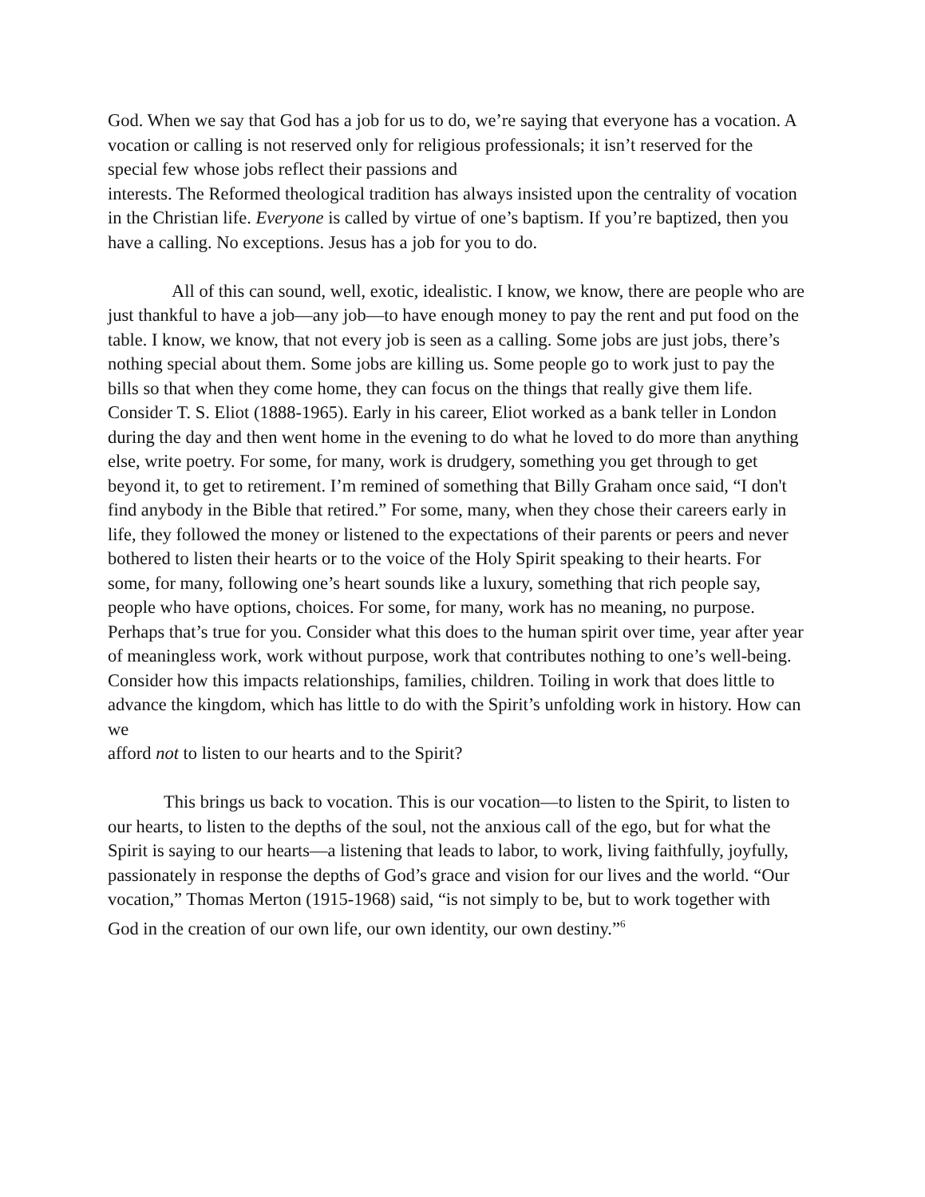God. When we say that God has a job for us to do, we’re saying that everyone has a vocation. A vocation or calling is not reserved only for religious professionals; it isn’t reserved for the special few whose jobs reflect their passions and
interests. The Reformed theological tradition has always insisted upon the centrality of vocation in the Christian life. Everyone is called by virtue of one’s baptism. If you’re baptized, then you have a calling. No exceptions. Jesus has a job for you to do.
All of this can sound, well, exotic, idealistic. I know, we know, there are people who are just thankful to have a job—any job—to have enough money to pay the rent and put food on the table. I know, we know, that not every job is seen as a calling. Some jobs are just jobs, there’s nothing special about them. Some jobs are killing us. Some people go to work just to pay the bills so that when they come home, they can focus on the things that really give them life. Consider T. S. Eliot (1888-1965). Early in his career, Eliot worked as a bank teller in London during the day and then went home in the evening to do what he loved to do more than anything else, write poetry. For some, for many, work is drudgery, something you get through to get beyond it, to get to retirement. I’m remined of something that Billy Graham once said, “I don't find anybody in the Bible that retired.” For some, many, when they chose their careers early in life, they followed the money or listened to the expectations of their parents or peers and never bothered to listen their hearts or to the voice of the Holy Spirit speaking to their hearts. For some, for many, following one’s heart sounds like a luxury, something that rich people say, people who have options, choices. For some, for many, work has no meaning, no purpose. Perhaps that’s true for you. Consider what this does to the human spirit over time, year after year of meaningless work, work without purpose, work that contributes nothing to one’s well-being. Consider how this impacts relationships, families, children. Toiling in work that does little to advance the kingdom, which has little to do with the Spirit’s unfolding work in history. How can we
afford not to listen to our hearts and to the Spirit?
This brings us back to vocation. This is our vocation—to listen to the Spirit, to listen to our hearts, to listen to the depths of the soul, not the anxious call of the ego, but for what the Spirit is saying to our hearts—a listening that leads to labor, to work, living faithfully, joyfully, passionately in response the depths of God’s grace and vision for our lives and the world. “Our vocation,” Thomas Merton (1915-1968) said, “is not simply to be, but to work together with God in the creation of our own life, our own identity, our own destiny.”<sup>6</sup>